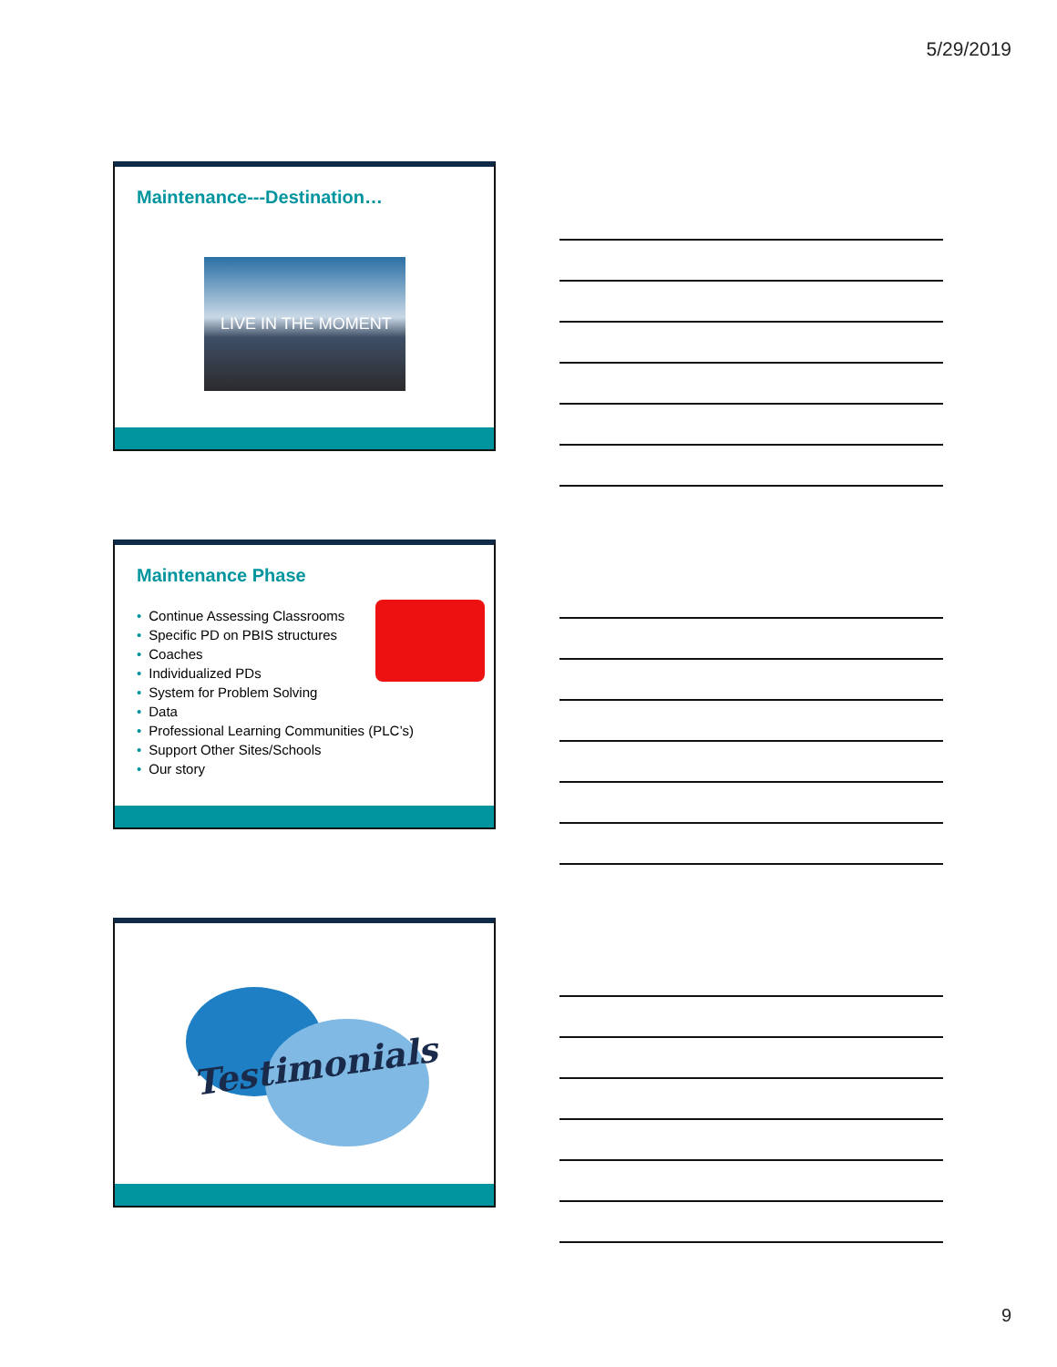5/29/2019
Maintenance---Destination…
LIVE IN THE MOMENT
Maintenance Phase
• Continue Assessing Classrooms
• Specific PD on PBIS structures
• Coaches
• Individualized PDs
• System for Problem Solving
• Data
• Professional Learning Communities (PLC’s)
• Support Other Sites/Schools
• Our story
Testimonials
9